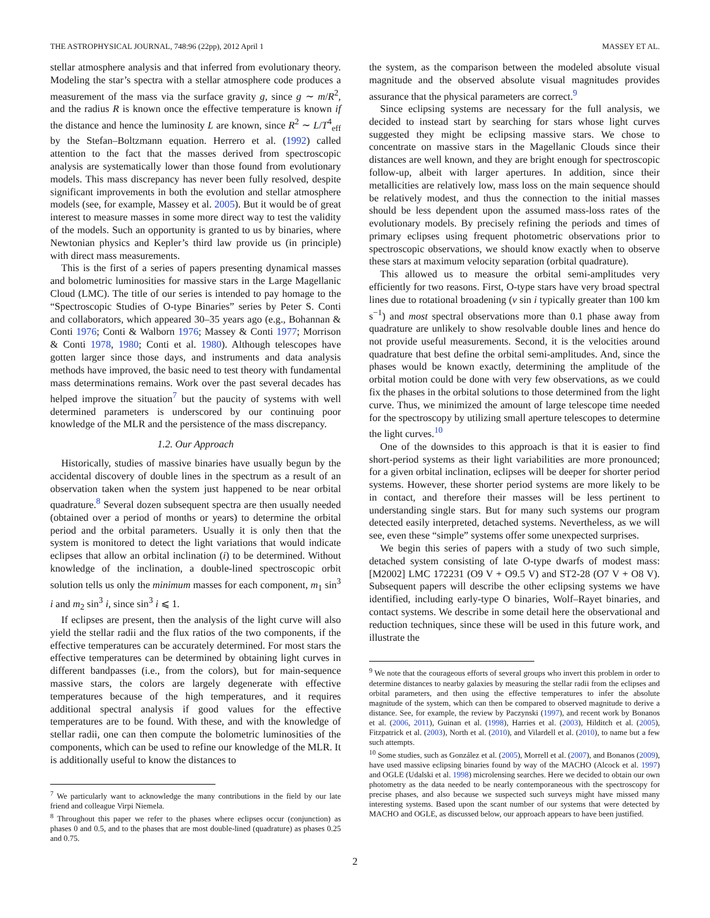THE ASTROPHYSICAL JOURNAL, 748:96 (22pp), 2012 April 1 MASSEY ET AL.
stellar atmosphere analysis and that inferred from evolutionary theory. Modeling the star’s spectra with a stellar atmosphere code produces a measurement of the mass via the surface gravity g, since g ∼ m/R<sup>2</sup>, and the radius R is known once the effective temperature is known if the distance and hence the luminosity L are known, since R<sup>2</sup> ∼ L/T<sup>4</sup><sub>eff</sub> by the Stefan–Boltzmann equation. Herrero et al. (1992) called attention to the fact that the masses derived from spectroscopic analysis are systematically lower than those found from evolutionary models. This mass discrepancy has never been fully resolved, despite significant improvements in both the evolution and stellar atmosphere models (see, for example, Massey et al. 2005). But it would be of great interest to measure masses in some more direct way to test the validity of the models. Such an opportunity is granted to us by binaries, where Newtonian physics and Kepler’s third law provide us (in principle) with direct mass measurements.
This is the first of a series of papers presenting dynamical masses and bolometric luminosities for massive stars in the Large Magellanic Cloud (LMC). The title of our series is intended to pay homage to the “Spectroscopic Studies of O-type Binaries” series by Peter S. Conti and collaborators, which appeared 30–35 years ago (e.g., Bohannan & Conti 1976; Conti & Walborn 1976; Massey & Conti 1977; Morrison & Conti 1978, 1980; Conti et al. 1980). Although telescopes have gotten larger since those days, and instruments and data analysis methods have improved, the basic need to test theory with fundamental mass determinations remains. Work over the past several decades has helped improve the situation<sup>7</sup> but the paucity of systems with well determined parameters is underscored by our continuing poor knowledge of the MLR and the persistence of the mass discrepancy.
1.2. Our Approach
Historically, studies of massive binaries have usually begun by the accidental discovery of double lines in the spectrum as a result of an observation taken when the system just happened to be near orbital quadrature.<sup>8</sup> Several dozen subsequent spectra are then usually needed (obtained over a period of months or years) to determine the orbital period and the orbital parameters. Usually it is only then that the system is monitored to detect the light variations that would indicate eclipses that allow an orbital inclination (i) to be determined. Without knowledge of the inclination, a double-lined spectroscopic orbit solution tells us only the minimum masses for each component, m<sub>1</sub> sin<sup>3</sup> i and m<sub>2</sub> sin<sup>3</sup> i, since sin<sup>3</sup> i ⩽ 1.
If eclipses are present, then the analysis of the light curve will also yield the stellar radii and the flux ratios of the two components, if the effective temperatures can be accurately determined. For most stars the effective temperatures can be determined by obtaining light curves in different bandpasses (i.e., from the colors), but for main-sequence massive stars, the colors are largely degenerate with effective temperatures because of the high temperatures, and it requires additional spectral analysis if good values for the effective temperatures are to be found. With these, and with the knowledge of stellar radii, one can then compute the bolometric luminosities of the components, which can be used to refine our knowledge of the MLR. It is additionally useful to know the distances to
<sup>7</sup> We particularly want to acknowledge the many contributions in the field by our late friend and colleague Virpi Niemela.
<sup>8</sup> Throughout this paper we refer to the phases where eclipses occur (conjunction) as phases 0 and 0.5, and to the phases that are most double-lined (quadrature) as phases 0.25 and 0.75.
the system, as the comparison between the modeled absolute visual magnitude and the observed absolute visual magnitudes provides assurance that the physical parameters are correct.<sup>9</sup>
Since eclipsing systems are necessary for the full analysis, we decided to instead start by searching for stars whose light curves suggested they might be eclipsing massive stars. We chose to concentrate on massive stars in the Magellanic Clouds since their distances are well known, and they are bright enough for spectroscopic follow-up, albeit with larger apertures. In addition, since their metallicities are relatively low, mass loss on the main sequence should be relatively modest, and thus the connection to the initial masses should be less dependent upon the assumed mass-loss rates of the evolutionary models. By precisely refining the periods and times of primary eclipses using frequent photometric observations prior to spectroscopic observations, we should know exactly when to observe these stars at maximum velocity separation (orbital quadrature).
This allowed us to measure the orbital semi-amplitudes very efficiently for two reasons. First, O-type stars have very broad spectral lines due to rotational broadening (v sin i typically greater than 100 km s<sup>−1</sup>) and most spectral observations more than 0.1 phase away from quadrature are unlikely to show resolvable double lines and hence do not provide useful measurements. Second, it is the velocities around quadrature that best define the orbital semi-amplitudes. And, since the phases would be known exactly, determining the amplitude of the orbital motion could be done with very few observations, as we could fix the phases in the orbital solutions to those determined from the light curve. Thus, we minimized the amount of large telescope time needed for the spectroscopy by utilizing small aperture telescopes to determine the light curves.<sup>10</sup>
One of the downsides to this approach is that it is easier to find short-period systems as their light variabilities are more pronounced; for a given orbital inclination, eclipses will be deeper for shorter period systems. However, these shorter period systems are more likely to be in contact, and therefore their masses will be less pertinent to understanding single stars. But for many such systems our program detected easily interpreted, detached systems. Nevertheless, as we will see, even these “simple” systems offer some unexpected surprises.
We begin this series of papers with a study of two such simple, detached system consisting of late O-type dwarfs of modest mass: [M2002] LMC 172231 (O9 V + O9.5 V) and ST2-28 (O7 V + O8 V). Subsequent papers will describe the other eclipsing systems we have identified, including early-type O binaries, Wolf–Rayet binaries, and contact systems. We describe in some detail here the observational and reduction techniques, since these will be used in this future work, and illustrate the
<sup>9</sup> We note that the courageous efforts of several groups who invert this problem in order to determine distances to nearby galaxies by measuring the stellar radii from the eclipses and orbital parameters, and then using the effective temperatures to infer the absolute magnitude of the system, which can then be compared to observed magnitude to derive a distance. See, for example, the review by Paczynski (1997), and recent work by Bonanos et al. (2006, 2011), Guinan et al. (1998), Harries et al. (2003), Hilditch et al. (2005), Fitzpatrick et al. (2003), North et al. (2010), and Vilardell et al. (2010), to name but a few such attempts.
<sup>10</sup> Some studies, such as González et al. (2005), Morrell et al. (2007), and Bonanos (2009), have used massive eclipsing binaries found by way of the MACHO (Alcock et al. 1997) and OGLE (Udalski et al. 1998) microlensing searches. Here we decided to obtain our own photometry as the data needed to be nearly contemporaneous with the spectroscopy for precise phases, and also because we suspected such surveys might have missed many interesting systems. Based upon the scant number of our systems that were detected by MACHO and OGLE, as discussed below, our approach appears to have been justified.
2